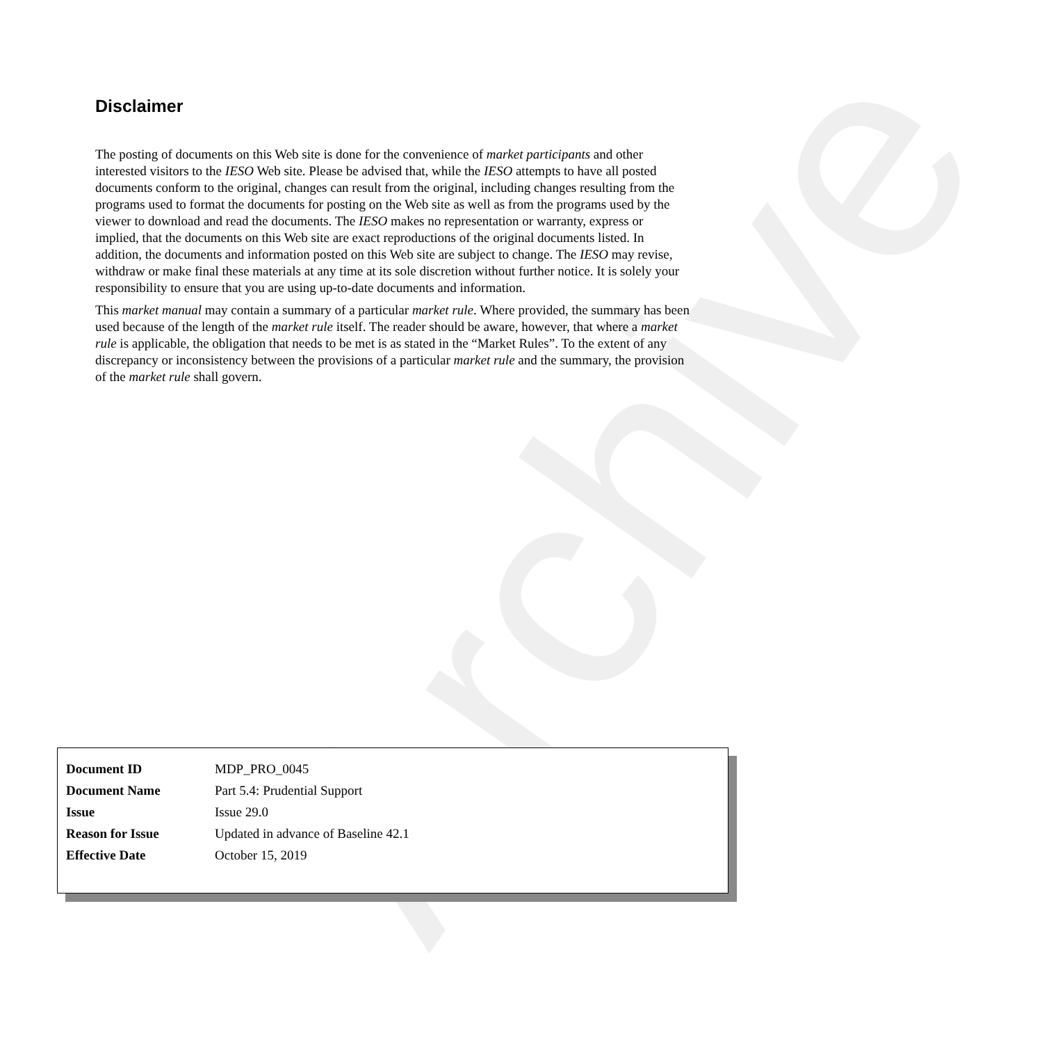Archive
Disclaimer
The posting of documents on this Web site is done for the convenience of market participants and other interested visitors to the IESO Web site. Please be advised that, while the IESO attempts to have all posted documents conform to the original, changes can result from the original, including changes resulting from the programs used to format the documents for posting on the Web site as well as from the programs used by the viewer to download and read the documents. The IESO makes no representation or warranty, express or implied, that the documents on this Web site are exact reproductions of the original documents listed. In addition, the documents and information posted on this Web site are subject to change. The IESO may revise, withdraw or make final these materials at any time at its sole discretion without further notice. It is solely your responsibility to ensure that you are using up-to-date documents and information.
This market manual may contain a summary of a particular market rule. Where provided, the summary has been used because of the length of the market rule itself. The reader should be aware, however, that where a market rule is applicable, the obligation that needs to be met is as stated in the “Market Rules”. To the extent of any discrepancy or inconsistency between the provisions of a particular market rule and the summary, the provision of the market rule shall govern.
| Document ID | MDP_PRO_0045 |
| Document Name | Part 5.4: Prudential Support |
| Issue | Issue 29.0 |
| Reason for Issue | Updated in advance of Baseline 42.1 |
| Effective Date | October 15, 2019 |